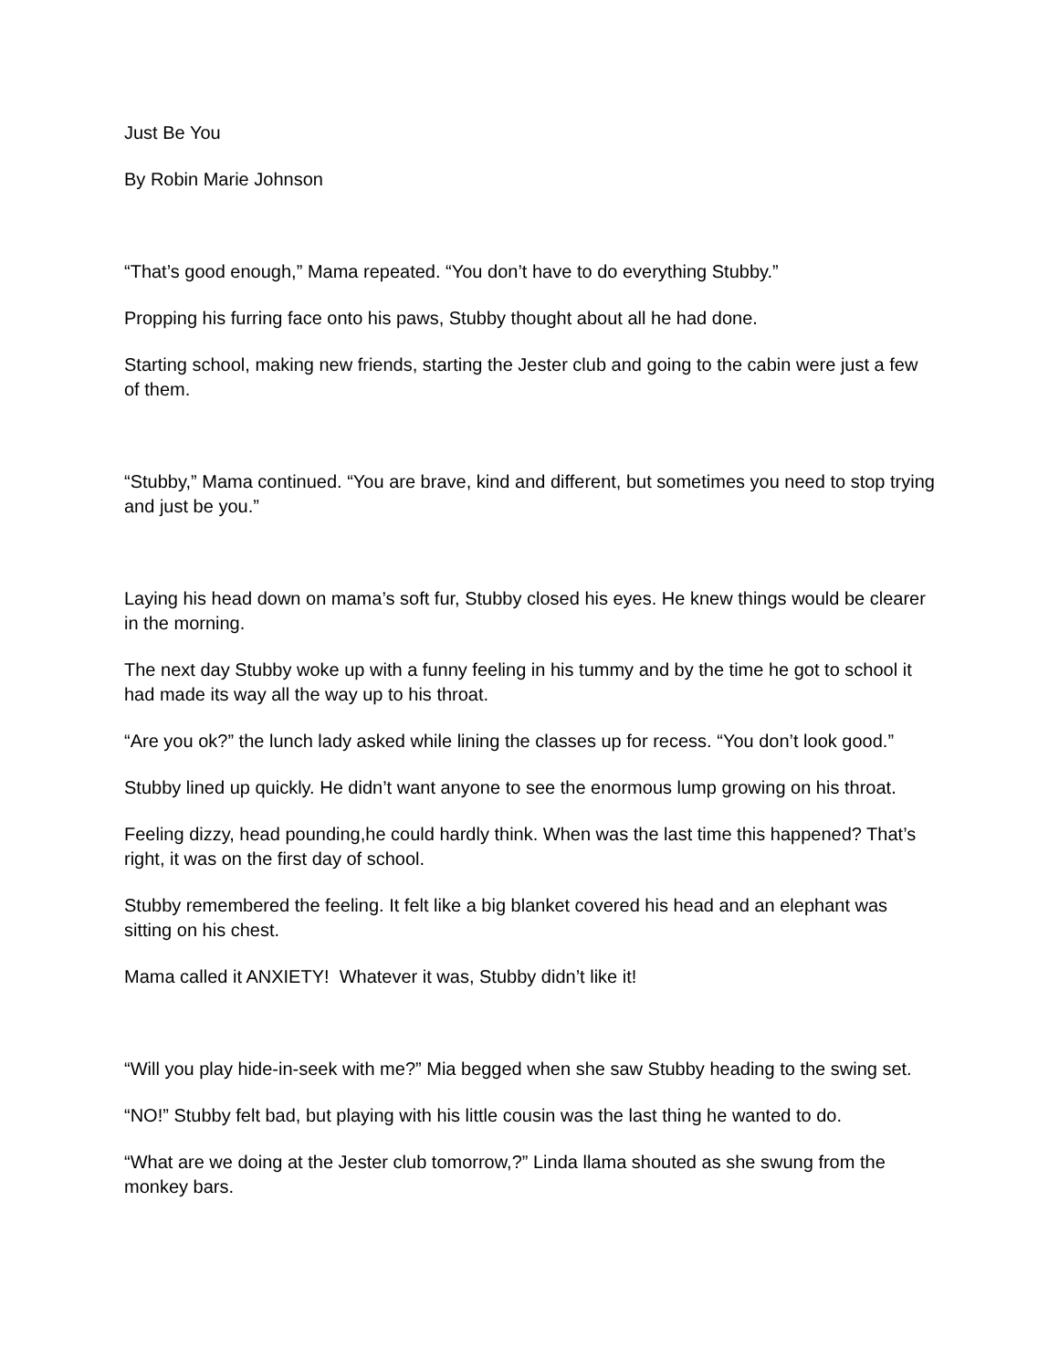Just Be You
By Robin Marie Johnson
“That’s good enough,” Mama repeated. “You don’t have to do everything Stubby.”
Propping his furring face onto his paws, Stubby thought about all he had done.
Starting school, making new friends, starting the Jester club and going to the cabin were just a few of them.
“Stubby,” Mama continued. “You are brave, kind and different, but sometimes you need to stop trying and just be you.”
Laying his head down on mama’s soft fur, Stubby closed his eyes. He knew things would be clearer in the morning.
The next day Stubby woke up with a funny feeling in his tummy and by the time he got to school it had made its way all the way up to his throat.
“Are you ok?” the lunch lady asked while lining the classes up for recess. “You don’t look good.”
Stubby lined up quickly. He didn’t want anyone to see the enormous lump growing on his throat.
Feeling dizzy, head pounding,he could hardly think. When was the last time this happened? That’s right, it was on the first day of school.
Stubby remembered the feeling. It felt like a big blanket covered his head and an elephant was sitting on his chest.
Mama called it ANXIETY! Whatever it was, Stubby didn’t like it!
“Will you play hide-in-seek with me?” Mia begged when she saw Stubby heading to the swing set.
“NO!” Stubby felt bad, but playing with his little cousin was the last thing he wanted to do.
“What are we doing at the Jester club tomorrow,?” Linda llama shouted as she swung from the monkey bars.